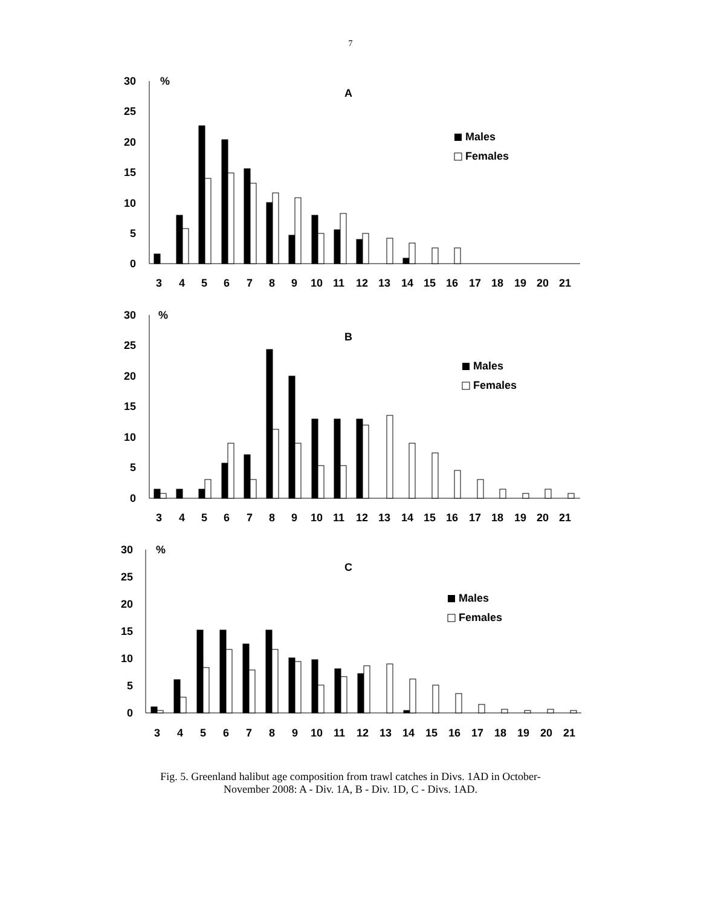7
30
25
20
15
10
5
0
%
A
Males
Females
3
4
5
6
7
8
9
10
11
12
13
14
15
16
17
18
19
20
21
30
25
20
15
10
5
0
%
B
Males
Females
3
4
5
6
7
8
9
10
11
12
13
14
15
16
17
18
19
20
21
30
25
20
15
10
5
0
%
C
Males
Females
3
4
5
6
7
8
9
10
11
12
13
14
15
16
17
18
19
20
21
Fig. 5. Greenland halibut age composition from trawl catches in Divs. 1AD in October-
November 2008: A - Div. 1A, B - Div. 1D, C - Divs. 1AD.